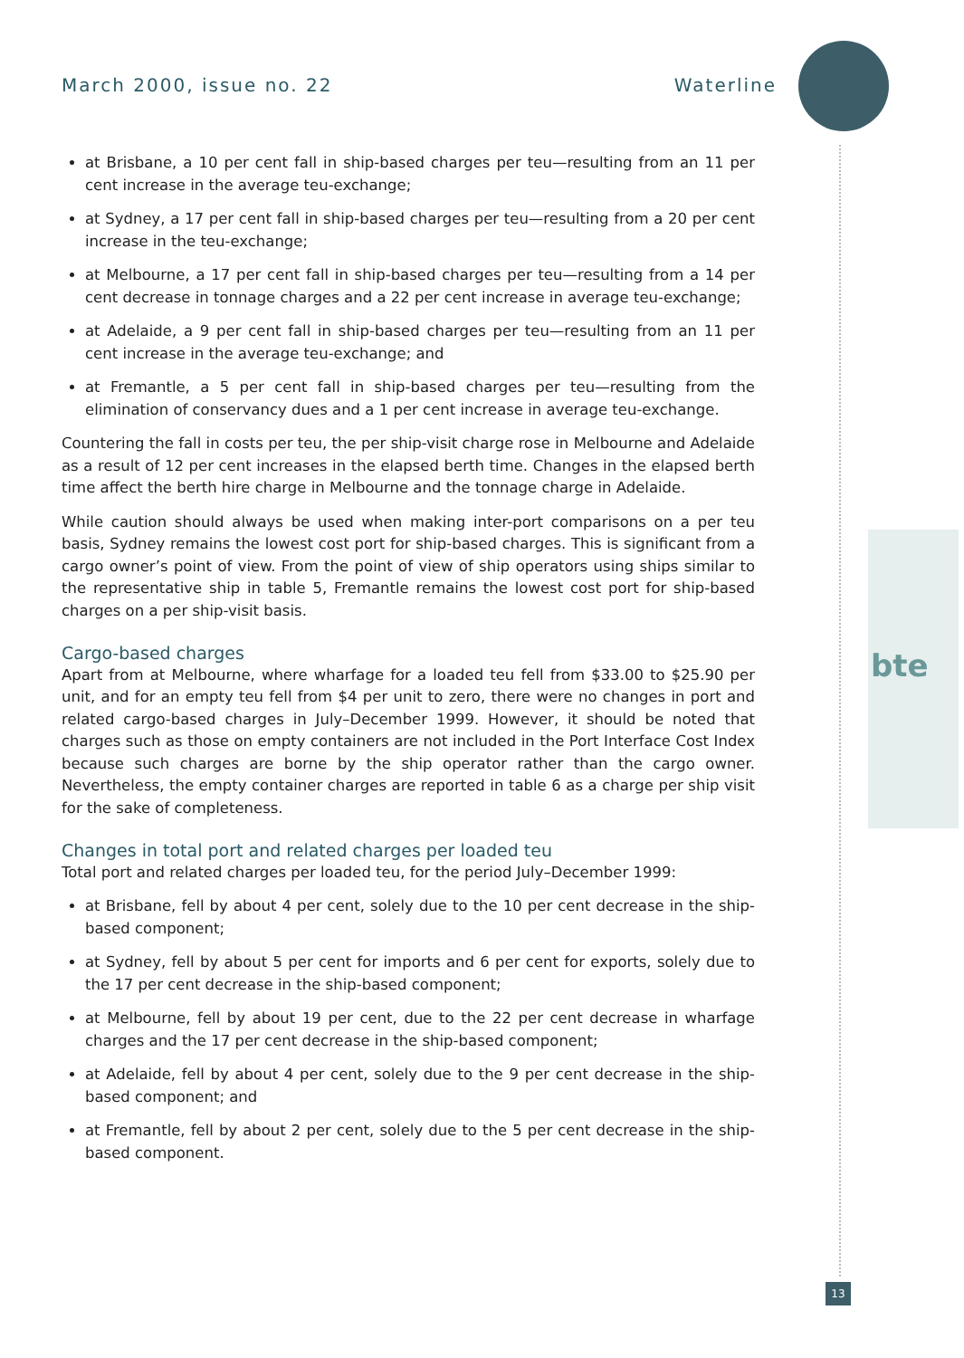March 2000, issue no. 22 Waterline
bte
at Brisbane, a 10 per cent fall in ship-based charges per teu—resulting from an 11 per cent increase in the average teu-exchange;
at Sydney, a 17 per cent fall in ship-based charges per teu—resulting from a 20 per cent increase in the teu-exchange;
at Melbourne, a 17 per cent fall in ship-based charges per teu—resulting from a 14 per cent decrease in tonnage charges and a 22 per cent increase in average teu-exchange;
at Adelaide, a 9 per cent fall in ship-based charges per teu—resulting from an 11 per cent increase in the average teu-exchange; and
at Fremantle, a 5 per cent fall in ship-based charges per teu—resulting from the elimination of conservancy dues and a 1 per cent increase in average teu-exchange.
Countering the fall in costs per teu, the per ship-visit charge rose in Melbourne and Adelaide as a result of 12 per cent increases in the elapsed berth time. Changes in the elapsed berth time affect the berth hire charge in Melbourne and the tonnage charge in Adelaide.
While caution should always be used when making inter-port comparisons on a per teu basis, Sydney remains the lowest cost port for ship-based charges. This is significant from a cargo owner’s point of view. From the point of view of ship operators using ships similar to the representative ship in table 5, Fremantle remains the lowest cost port for ship-based charges on a per ship-visit basis.
Cargo-based charges
Apart from at Melbourne, where wharfage for a loaded teu fell from $33.00 to $25.90 per unit, and for an empty teu fell from $4 per unit to zero, there were no changes in port and related cargo-based charges in July–December 1999. However, it should be noted that charges such as those on empty containers are not included in the Port Interface Cost Index because such charges are borne by the ship operator rather than the cargo owner. Nevertheless, the empty container charges are reported in table 6 as a charge per ship visit for the sake of completeness.
Changes in total port and related charges per loaded teu
Total port and related charges per loaded teu, for the period July–December 1999:
at Brisbane, fell by about 4 per cent, solely due to the 10 per cent decrease in the ship-based component;
at Sydney, fell by about 5 per cent for imports and 6 per cent for exports, solely due to the 17 per cent decrease in the ship-based component;
at Melbourne, fell by about 19 per cent, due to the 22 per cent decrease in wharfage charges and the 17 per cent decrease in the ship-based component;
at Adelaide, fell by about 4 per cent, solely due to the 9 per cent decrease in the ship-based component; and
at Fremantle, fell by about 2 per cent, solely due to the 5 per cent decrease in the ship-based component.
13